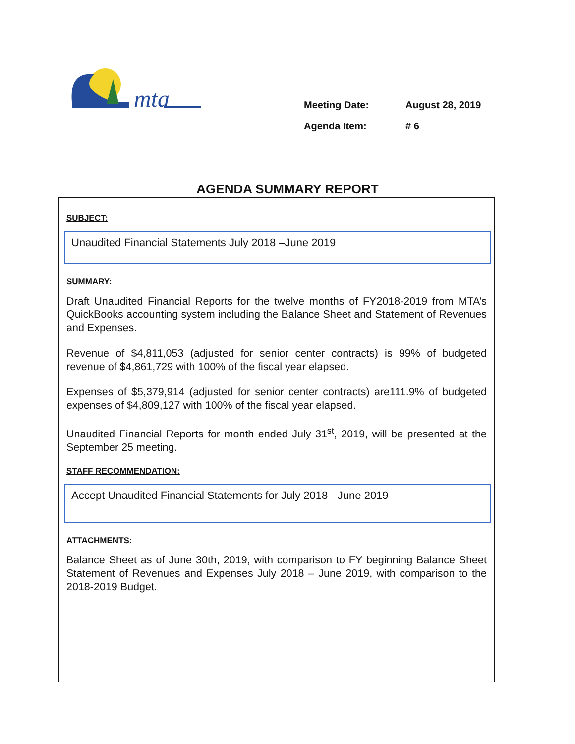mta
Meeting Date: August 28, 2019
Agenda Item: # 6
AGENDA SUMMARY REPORT
SUBJECT:
Unaudited Financial Statements July 2018 –June 2019
SUMMARY:
Draft Unaudited Financial Reports for the twelve months of FY2018-2019 from MTA’s QuickBooks accounting system including the Balance Sheet and Statement of Revenues and Expenses.
Revenue of $4,811,053 (adjusted for senior center contracts) is 99% of budgeted revenue of $4,861,729 with 100% of the fiscal year elapsed.
Expenses of $5,379,914 (adjusted for senior center contracts) are111.9% of budgeted expenses of $4,809,127 with 100% of the fiscal year elapsed.
Unaudited Financial Reports for month ended July 31<sup>st</sup>, 2019, will be presented at the September 25 meeting.
STAFF RECOMMENDATION:
Accept Unaudited Financial Statements for July 2018 - June 2019
ATTACHMENTS:
Balance Sheet as of June 30th, 2019, with comparison to FY beginning Balance Sheet Statement of Revenues and Expenses July 2018 – June 2019, with comparison to the 2018-2019 Budget.